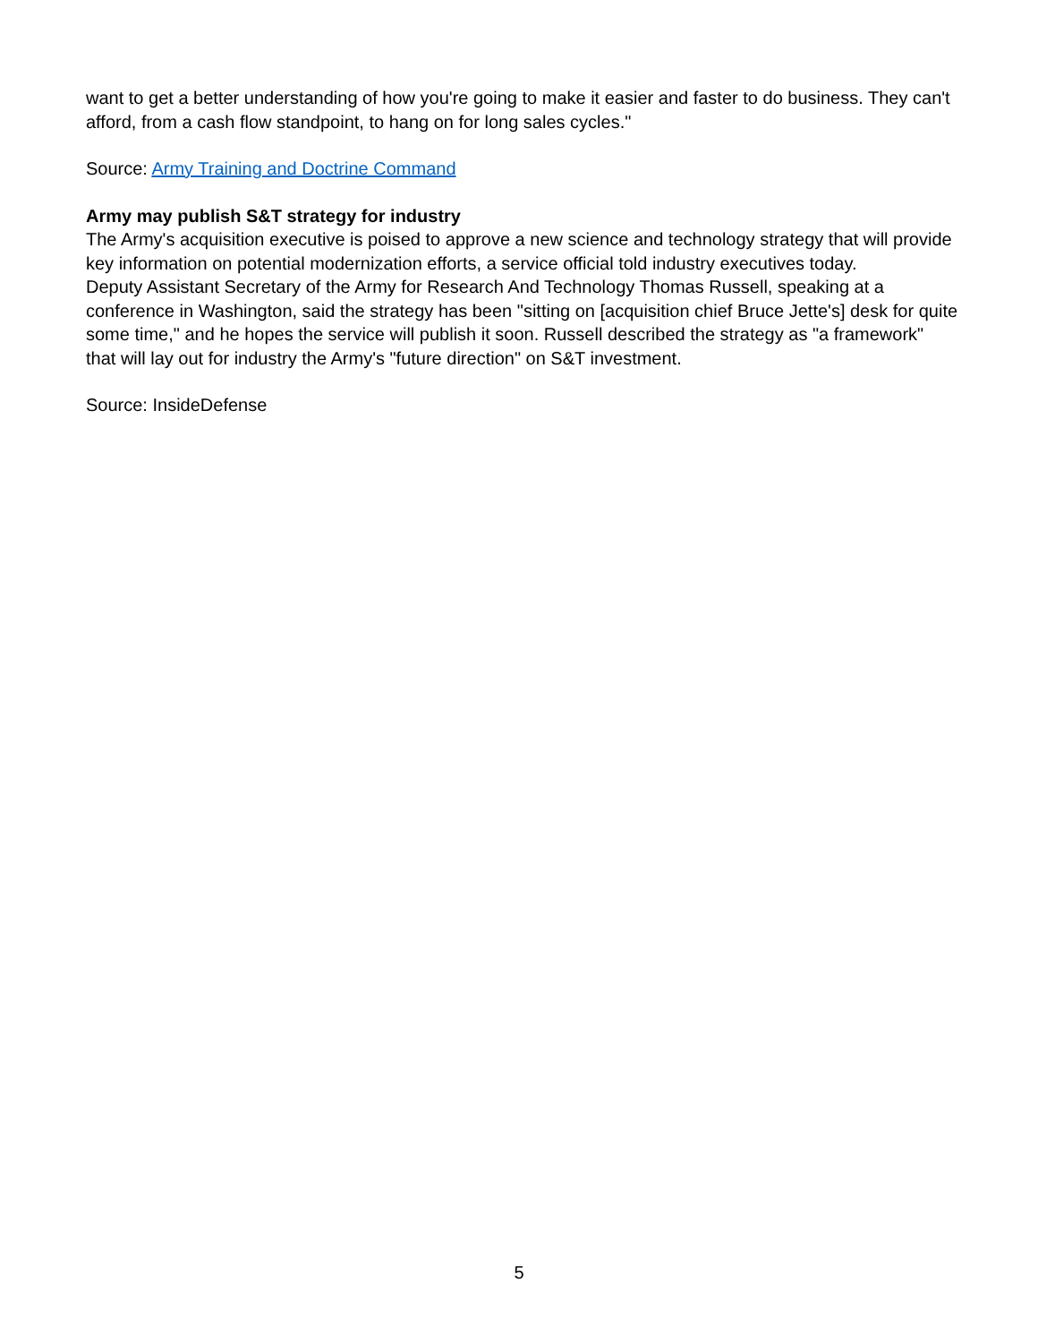want to get a better understanding of how you're going to make it easier and faster to do business. They can't afford, from a cash flow standpoint, to hang on for long sales cycles."
Source: Army Training and Doctrine Command
Army may publish S&T strategy for industry
The Army's acquisition executive is poised to approve a new science and technology strategy that will provide key information on potential modernization efforts, a service official told industry executives today.
Deputy Assistant Secretary of the Army for Research And Technology Thomas Russell, speaking at a conference in Washington, said the strategy has been "sitting on [acquisition chief Bruce Jette's] desk for quite some time," and he hopes the service will publish it soon. Russell described the strategy as "a framework" that will lay out for industry the Army's "future direction" on S&T investment.
Source: InsideDefense
5